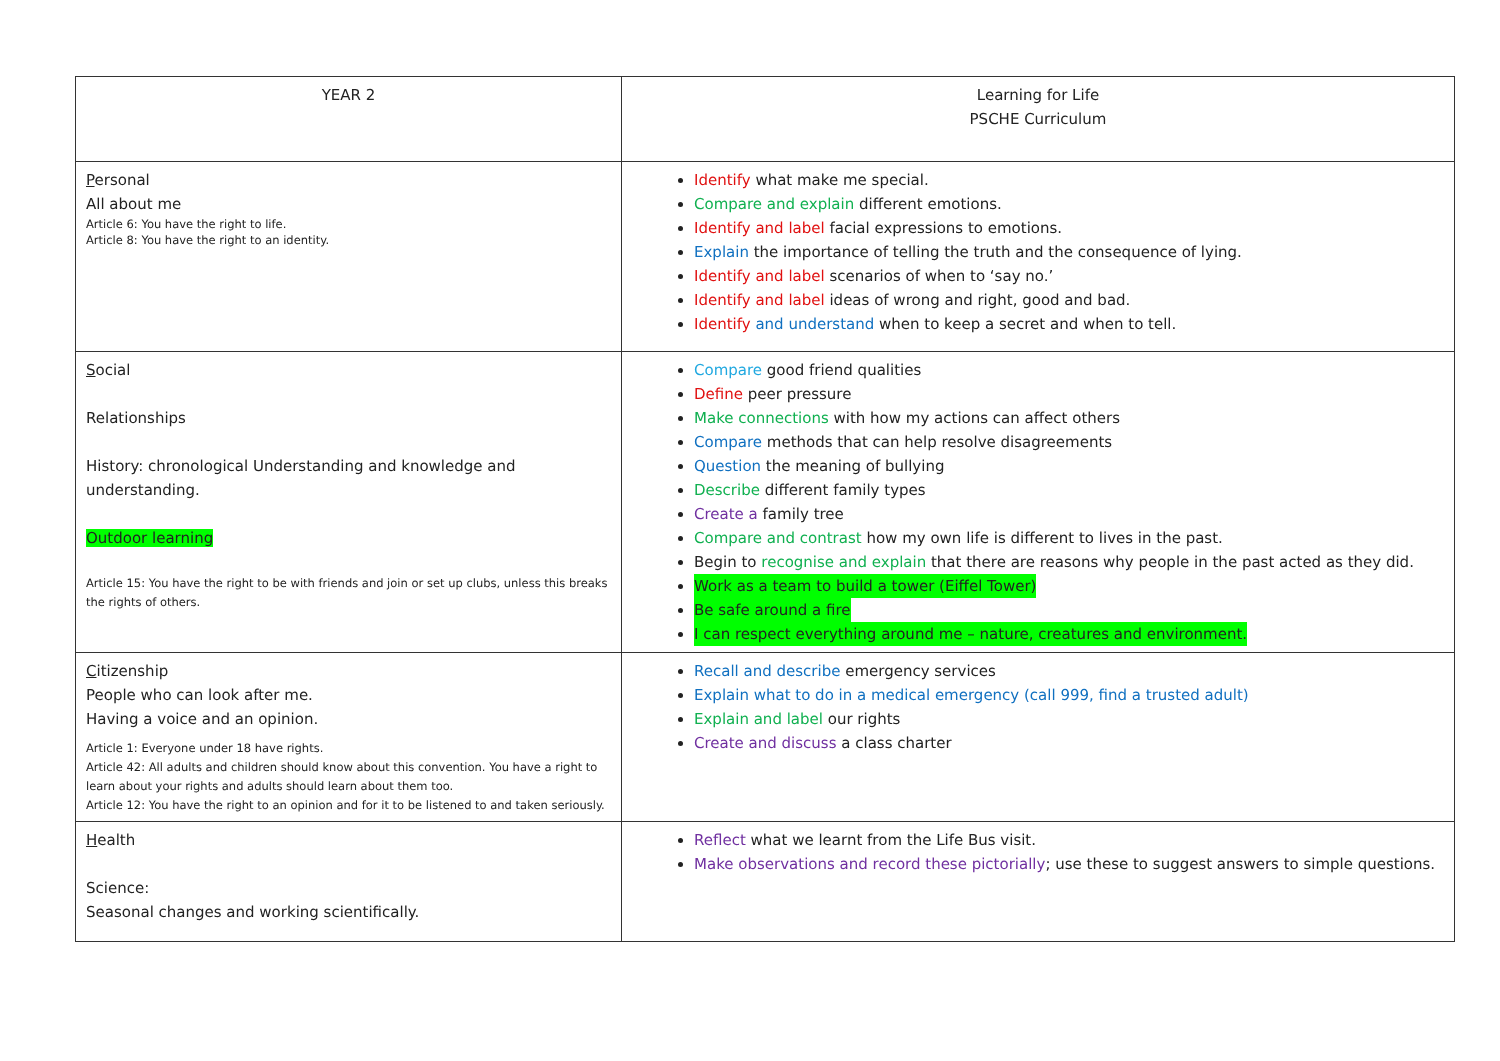| YEAR 2 | Learning for Life PSCHE Curriculum |
| P ersonal All about me Article 6: You have the right to life. Article 8: You have the right to an identity. | Identify what make me special. Compare and explain different emotions. Identify and label facial expressions to emotions. Explain the importance of telling the truth and the consequence of lying. Identify and label scenarios of when to ‘say no.’ Identify and label ideas of wrong and right, good and bad. Identify and understand when to keep a secret and when to tell. |
| S ocial Relationships History: chronological Understanding and knowledge and understanding. Outdoor learning Article 15: You have the right to be with friends and join or set up clubs, unless this breaks the rights of others. | Compare good friend qualities Define peer pressure Make connections with how my actions can affect others Compare methods that can help resolve disagreements Question the meaning of bullying Describe different family types Create a family tree Compare and contrast how my own life is different to lives in the past. Begin to recognise and explain that there are reasons why people in the past acted as they did. Work as a team to build a tower (Eiffel Tower) Be safe around a fire I can respect everything around me – nature, creatures and environment. |
| C itizenship People who can look after me. Having a voice and an opinion. Article 1: Everyone under 18 have rights. Article 42: All adults and children should know about this convention. You have a right to learn about your rights and adults should learn about them too. Article 12: You have the right to an opinion and for it to be listened to and taken seriously. | Recall and describe emergency services Explain what to do in a medical emergency (call 999, find a trusted adult) Explain and label our rights Create and discuss a class charter |
| H ealth Science: Seasonal changes and working scientifically. | Reflect what we learnt from the Life Bus visit. Make observations and record these pictorially ; use these to suggest answers to simple questions. |